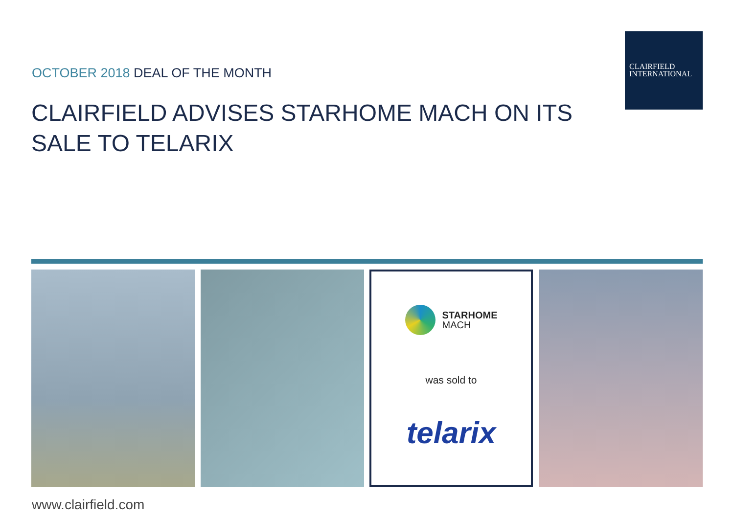OCTOBER 2018 DEAL OF THE MONTH
CLAIRFIELD
INTERNATIONAL
CLAIRFIELD ADVISES STARHOME MACH ON ITS SALE TO TELARIX
STARHOME
MACH
was sold to
telarix
www.clairfield.com